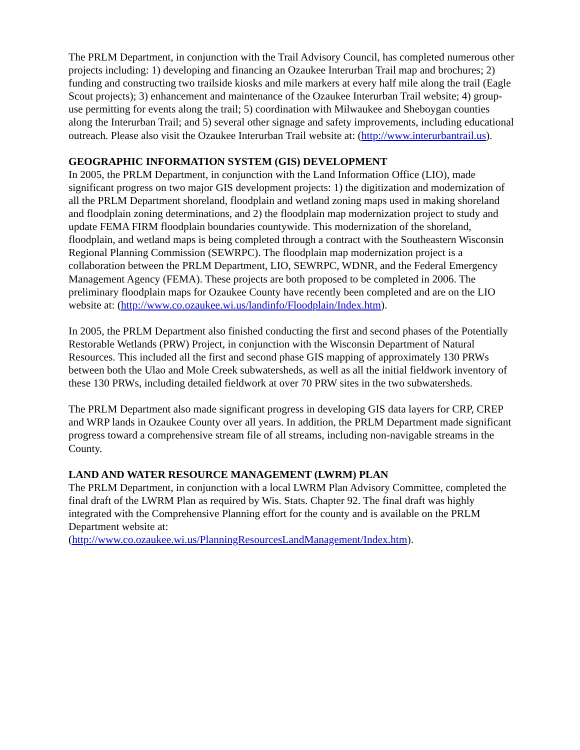The PRLM Department, in conjunction with the Trail Advisory Council, has completed numerous other projects including: 1) developing and financing an Ozaukee Interurban Trail map and brochures; 2) funding and constructing two trailside kiosks and mile markers at every half mile along the trail (Eagle Scout projects); 3) enhancement and maintenance of the Ozaukee Interurban Trail website; 4) group-use permitting for events along the trail; 5) coordination with Milwaukee and Sheboygan counties along the Interurban Trail; and 5) several other signage and safety improvements, including educational outreach. Please also visit the Ozaukee Interurban Trail website at: (http://www.interurbantrail.us).
GEOGRAPHIC INFORMATION SYSTEM (GIS) DEVELOPMENT
In 2005, the PRLM Department, in conjunction with the Land Information Office (LIO), made significant progress on two major GIS development projects: 1) the digitization and modernization of all the PRLM Department shoreland, floodplain and wetland zoning maps used in making shoreland and floodplain zoning determinations, and 2) the floodplain map modernization project to study and update FEMA FIRM floodplain boundaries countywide. This modernization of the shoreland, floodplain, and wetland maps is being completed through a contract with the Southeastern Wisconsin Regional Planning Commission (SEWRPC). The floodplain map modernization project is a collaboration between the PRLM Department, LIO, SEWRPC, WDNR, and the Federal Emergency Management Agency (FEMA). These projects are both proposed to be completed in 2006. The preliminary floodplain maps for Ozaukee County have recently been completed and are on the LIO website at: (http://www.co.ozaukee.wi.us/landinfo/Floodplain/Index.htm).
In 2005, the PRLM Department also finished conducting the first and second phases of the Potentially Restorable Wetlands (PRW) Project, in conjunction with the Wisconsin Department of Natural Resources. This included all the first and second phase GIS mapping of approximately 130 PRWs between both the Ulao and Mole Creek subwatersheds, as well as all the initial fieldwork inventory of these 130 PRWs, including detailed fieldwork at over 70 PRW sites in the two subwatersheds.
The PRLM Department also made significant progress in developing GIS data layers for CRP, CREP and WRP lands in Ozaukee County over all years. In addition, the PRLM Department made significant progress toward a comprehensive stream file of all streams, including non-navigable streams in the County.
LAND AND WATER RESOURCE MANAGEMENT (LWRM) PLAN
The PRLM Department, in conjunction with a local LWRM Plan Advisory Committee, completed the final draft of the LWRM Plan as required by Wis. Stats. Chapter 92. The final draft was highly integrated with the Comprehensive Planning effort for the county and is available on the PRLM Department website at: (http://www.co.ozaukee.wi.us/PlanningResourcesLandManagement/Index.htm).